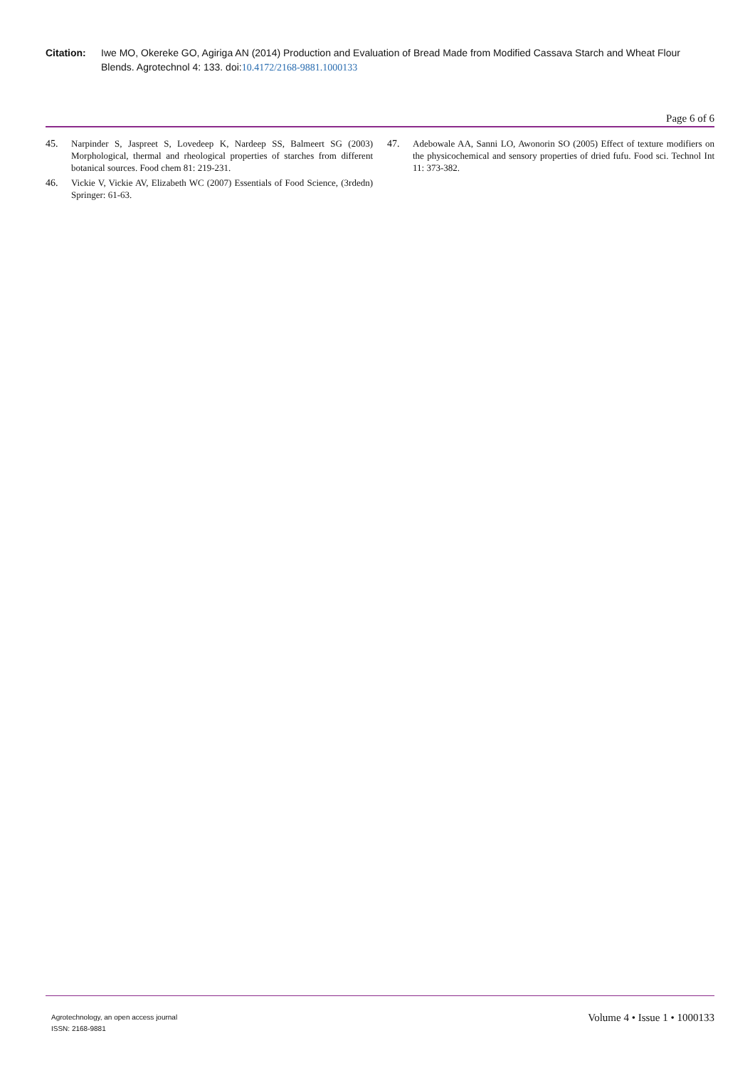Citation: Iwe MO, Okereke GO, Agiriga AN (2014) Production and Evaluation of Bread Made from Modified Cassava Starch and Wheat Flour Blends. Agrotechnol 4: 133. doi:10.4172/2168-9881.1000133
Page 6 of 6
45. Narpinder S, Jaspreet S, Lovedeep K, Nardeep SS, Balmeert SG (2003) Morphological, thermal and rheological properties of starches from different botanical sources. Food chem 81: 219-231.
46. Vickie V, Vickie AV, Elizabeth WC (2007) Essentials of Food Science, (3rdedn) Springer: 61-63.
47. Adebowale AA, Sanni LO, Awonorin SO (2005) Effect of texture modifiers on the physicochemical and sensory properties of dried fufu. Food sci. Technol Int 11: 373-382.
Agrotechnology, an open access journal
ISSN: 2168-9881
Volume 4 • Issue 1 • 1000133